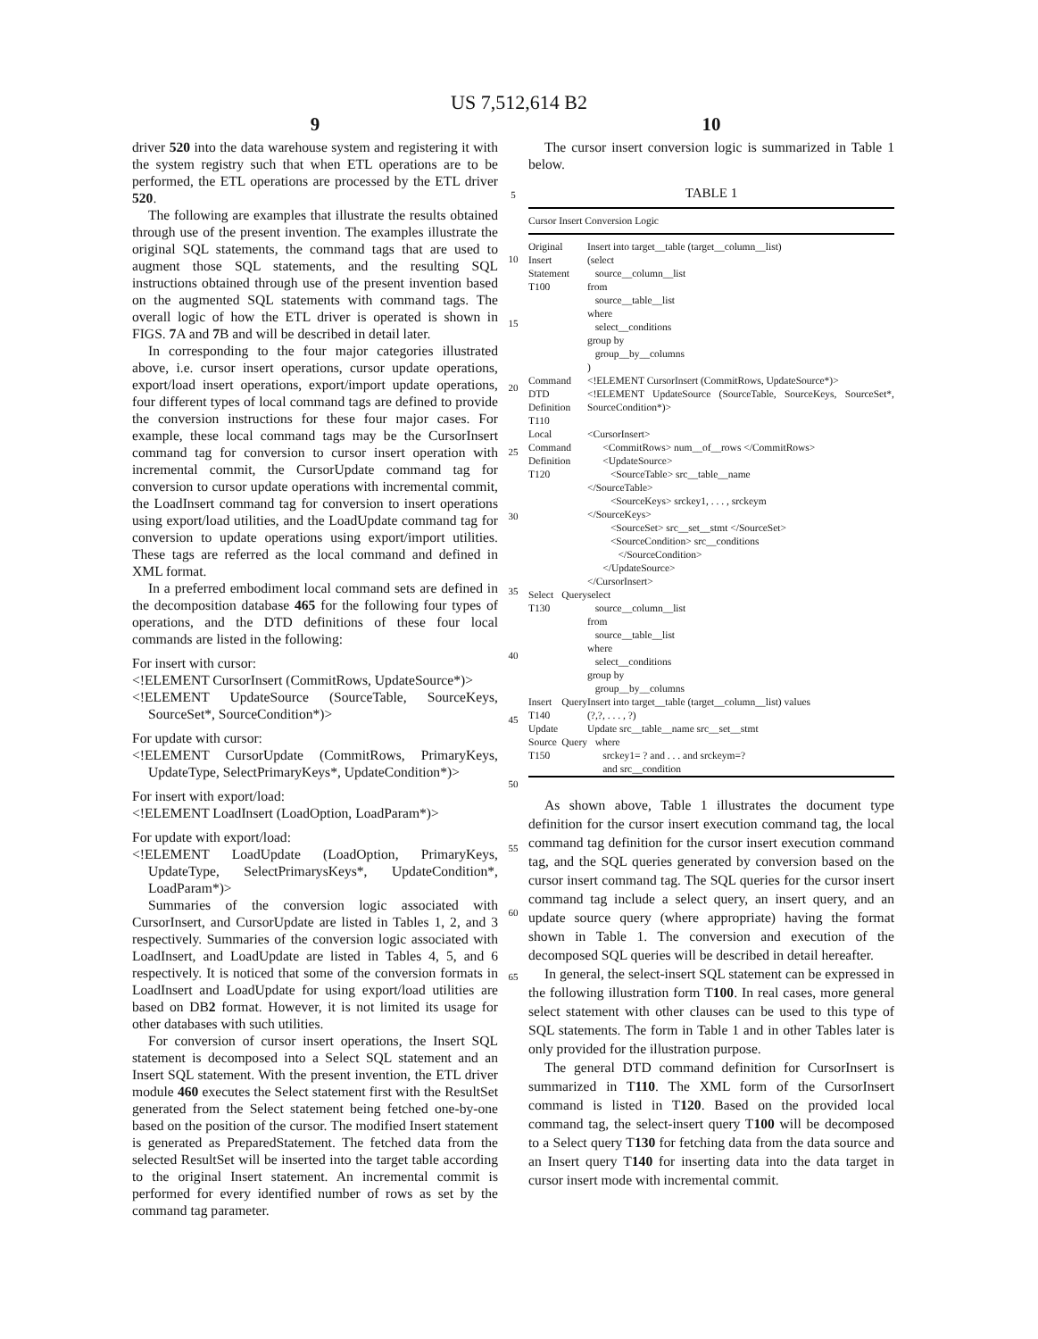US 7,512,614 B2
9
driver 520 into the data warehouse system and registering it with the system registry such that when ETL operations are to be performed, the ETL operations are processed by the ETL driver 520.
The following are examples that illustrate the results obtained through use of the present invention. The examples illustrate the original SQL statements, the command tags that are used to augment those SQL statements, and the resulting SQL instructions obtained through use of the present invention based on the augmented SQL statements with command tags. The overall logic of how the ETL driver is operated is shown in FIGS. 7 A and 7 B and will be described in detail later.
In corresponding to the four major categories illustrated above, i.e. cursor insert operations, cursor update operations, export/load insert operations, export/import update operations, four different types of local command tags are defined to provide the conversion instructions for these four major cases. For example, these local command tags may be the CursorInsert command tag for conversion to cursor insert operation with incremental commit, the CursorUpdate command tag for conversion to cursor update operations with incremental commit, the LoadInsert command tag for conversion to insert operations using export/load utilities, and the LoadUpdate command tag for conversion to update operations using export/import utilities. These tags are referred as the local command and defined in XML format.
In a preferred embodiment local command sets are defined in the decomposition database 465 for the following four types of operations, and the DTD definitions of these four local commands are listed in the following:
For insert with cursor:
<!ELEMENT CursorInsert (CommitRows, UpdateSource*)>
<!ELEMENT UpdateSource (SourceTable, SourceKeys, SourceSet*, SourceCondition*)>
For update with cursor:
<!ELEMENT CursorUpdate (CommitRows, PrimaryKeys, UpdateType, SelectPrimaryKeys*, UpdateCondition*)>
For insert with export/load:
<!ELEMENT LoadInsert (LoadOption, LoadParam*)>
For update with export/load:
<!ELEMENT LoadUpdate (LoadOption, PrimaryKeys, UpdateType, SelectPrimarysKeys*, UpdateCondition*, LoadParam*)>
Summaries of the conversion logic associated with CursorInsert, and CursorUpdate are listed in Tables 1, 2, and 3 respectively. Summaries of the conversion logic associated with LoadInsert, and LoadUpdate are listed in Tables 4, 5, and 6 respectively. It is noticed that some of the conversion formats in LoadInsert and LoadUpdate for using export/load utilities are based on DB2 format. However, it is not limited its usage for other databases with such utilities.
For conversion of cursor insert operations, the Insert SQL statement is decomposed into a Select SQL statement and an Insert SQL statement. With the present invention, the ETL driver module 460 executes the Select statement first with the ResultSet generated from the Select statement being fetched one-by-one based on the position of the cursor. The modified Insert statement is generated as PreparedStatement. The fetched data from the selected ResultSet will be inserted into the target table according to the original Insert statement. An incremental commit is performed for every identified number of rows as set by the command tag parameter.
5
10
15
20
25
30
35
40
45
50
55
60
65
10
The cursor insert conversion logic is summarized in Table 1 below.
TABLE 1
| Cursor Insert Conversion Logic | |
| --- | --- |
| Original Insert Statement T100 | Insert into target__table (target__column__list) (select source__column__list from source__table__list where select__conditions group by group__by__columns ) |
| Command DTD Definition T110 | <!ELEMENT CursorInsert (CommitRows, UpdateSource*)> <!ELEMENT UpdateSource (SourceTable, SourceKeys, SourceSet*, SourceCondition*)> |
| Local Command Definition T120 | <CursorInsert> <CommitRows> num__of__rows </CommitRows> <UpdateSource> <SourceTable> src__table__name </SourceTable> <SourceKeys> srckey1, . . . , srckeym </SourceKeys> <SourceSet> src__set__stmt </SourceSet> <SourceCondition> src__conditions </SourceCondition> </UpdateSource> </CursorInsert> |
| Select Query T130 | select source__column__list from source__table__list where select__conditions group by group__by__columns |
| Insert Query T140 | Insert into target__table (target__column__list) values (?,?, . . . , ?) |
| Update Source Query T150 | Update src__table__name src__set__stmt where srckey1= ? and . . . and srckeym=? and src__condition |
As shown above, Table 1 illustrates the document type definition for the cursor insert execution command tag, the local command tag definition for the cursor insert execution command tag, and the SQL queries generated by conversion based on the cursor insert command tag. The SQL queries for the cursor insert command tag include a select query, an insert query, and an update source query (where appropriate) having the format shown in Table 1. The conversion and execution of the decomposed SQL queries will be described in detail hereafter.
In general, the select-insert SQL statement can be expressed in the following illustration form T100. In real cases, more general select statement with other clauses can be used to this type of SQL statements. The form in Table 1 and in other Tables later is only provided for the illustration purpose.
The general DTD command definition for CursorInsert is summarized in T110. The XML form of the CursorInsert command is listed in T120. Based on the provided local command tag, the select-insert query T100 will be decomposed to a Select query T130 for fetching data from the data source and an Insert query T140 for inserting data into the data target in cursor insert mode with incremental commit.